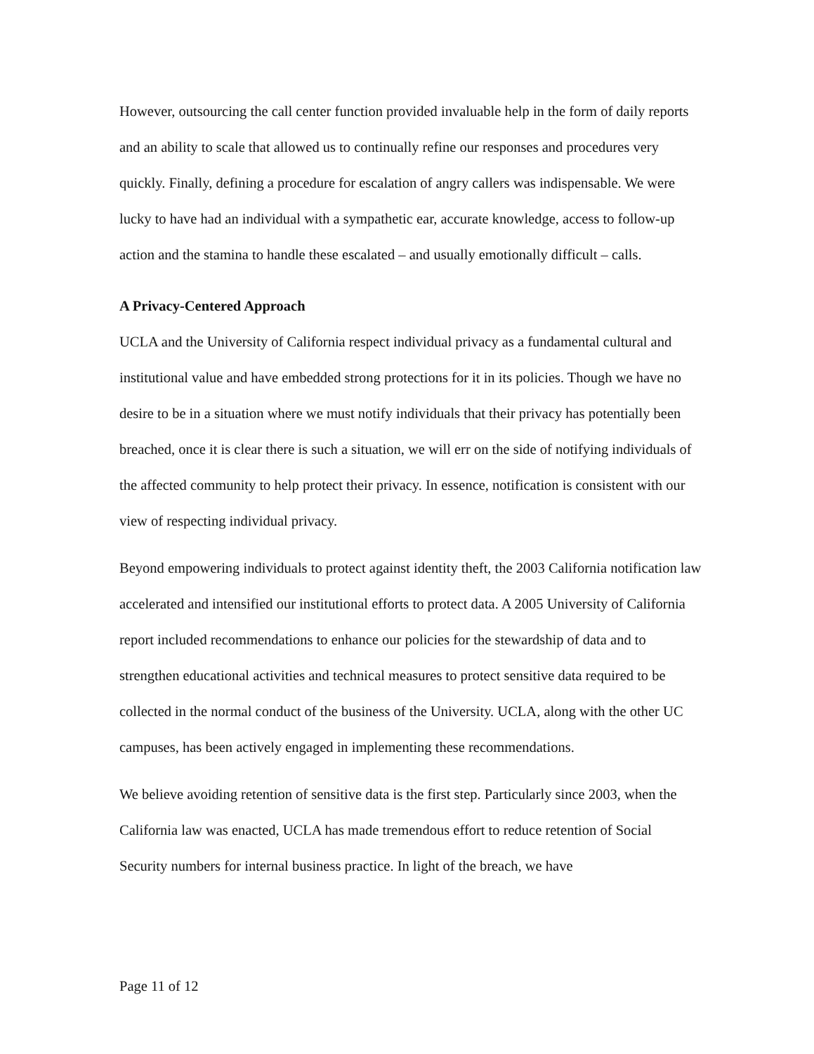However, outsourcing the call center function provided invaluable help in the form of daily reports and an ability to scale that allowed us to continually refine our responses and procedures very quickly. Finally, defining a procedure for escalation of angry callers was indispensable. We were lucky to have had an individual with a sympathetic ear, accurate knowledge, access to follow-up action and the stamina to handle these escalated – and usually emotionally difficult – calls.
A Privacy-Centered Approach
UCLA and the University of California respect individual privacy as a fundamental cultural and institutional value and have embedded strong protections for it in its policies. Though we have no desire to be in a situation where we must notify individuals that their privacy has potentially been breached, once it is clear there is such a situation, we will err on the side of notifying individuals of the affected community to help protect their privacy. In essence, notification is consistent with our view of respecting individual privacy.
Beyond empowering individuals to protect against identity theft, the 2003 California notification law accelerated and intensified our institutional efforts to protect data. A 2005 University of California report included recommendations to enhance our policies for the stewardship of data and to strengthen educational activities and technical measures to protect sensitive data required to be collected in the normal conduct of the business of the University. UCLA, along with the other UC campuses, has been actively engaged in implementing these recommendations.
We believe avoiding retention of sensitive data is the first step. Particularly since 2003, when the California law was enacted, UCLA has made tremendous effort to reduce retention of Social Security numbers for internal business practice. In light of the breach, we have
Page 11 of 12